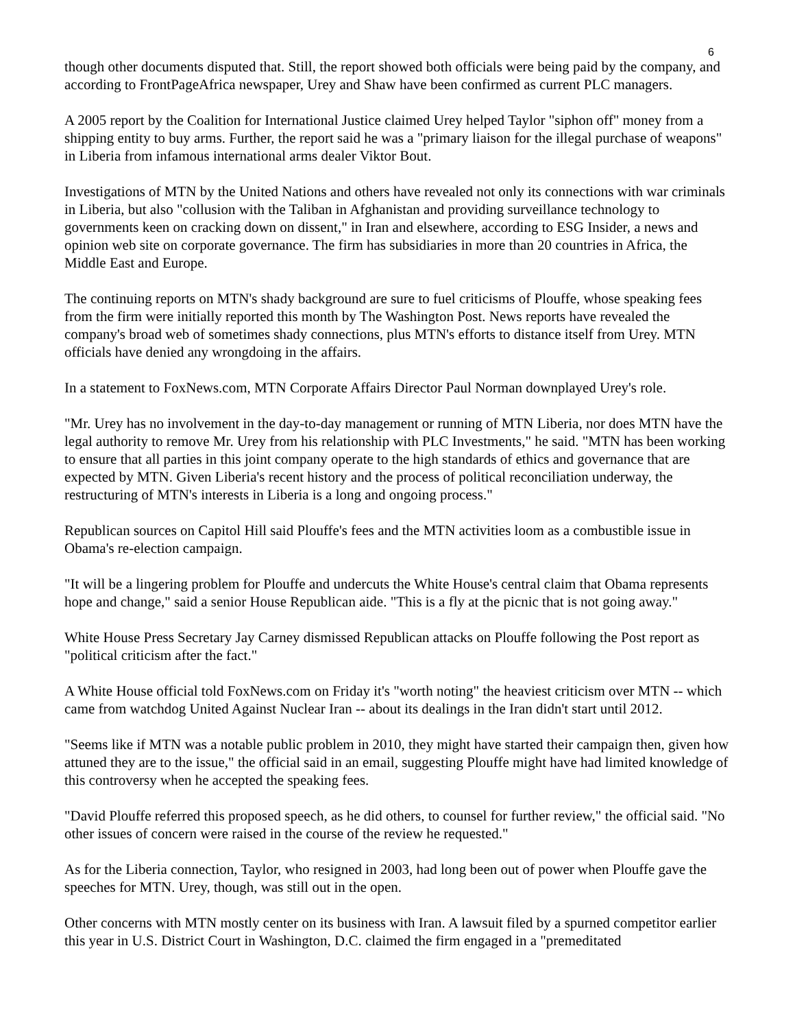6
though other documents disputed that. Still, the report showed both officials were being paid by the company, and according to FrontPageAfrica newspaper, Urey and Shaw have been confirmed as current PLC managers.
A 2005 report by the Coalition for International Justice claimed Urey helped Taylor "siphon off" money from a shipping entity to buy arms. Further, the report said he was a "primary liaison for the illegal purchase of weapons" in Liberia from infamous international arms dealer Viktor Bout.
Investigations of MTN by the United Nations and others have revealed not only its connections with war criminals in Liberia, but also "collusion with the Taliban in Afghanistan and providing surveillance technology to governments keen on cracking down on dissent," in Iran and elsewhere, according to ESG Insider, a news and opinion web site on corporate governance. The firm has subsidiaries in more than 20 countries in Africa, the Middle East and Europe.
The continuing reports on MTN's shady background are sure to fuel criticisms of Plouffe, whose speaking fees from the firm were initially reported this month by The Washington Post. News reports have revealed the company's broad web of sometimes shady connections, plus MTN's efforts to distance itself from Urey. MTN officials have denied any wrongdoing in the affairs.
In a statement to FoxNews.com, MTN Corporate Affairs Director Paul Norman downplayed Urey's role.
"Mr. Urey has no involvement in the day-to-day management or running of MTN Liberia, nor does MTN have the legal authority to remove Mr. Urey from his relationship with PLC Investments," he said. "MTN has been working to ensure that all parties in this joint company operate to the high standards of ethics and governance that are expected by MTN. Given Liberia's recent history and the process of political reconciliation underway, the restructuring of MTN's interests in Liberia is a long and ongoing process."
Republican sources on Capitol Hill said Plouffe's fees and the MTN activities loom as a combustible issue in Obama's re-election campaign.
"It will be a lingering problem for Plouffe and undercuts the White House's central claim that Obama represents hope and change," said a senior House Republican aide. "This is a fly at the picnic that is not going away."
White House Press Secretary Jay Carney dismissed Republican attacks on Plouffe following the Post report as "political criticism after the fact."
A White House official told FoxNews.com on Friday it's "worth noting" the heaviest criticism over MTN -- which came from watchdog United Against Nuclear Iran -- about its dealings in the Iran didn't start until 2012.
"Seems like if MTN was a notable public problem in 2010, they might have started their campaign then, given how attuned they are to the issue," the official said in an email, suggesting Plouffe might have had limited knowledge of this controversy when he accepted the speaking fees.
"David Plouffe referred this proposed speech, as he did others, to counsel for further review," the official said. "No other issues of concern were raised in the course of the review he requested."
As for the Liberia connection, Taylor, who resigned in 2003, had long been out of power when Plouffe gave the speeches for MTN. Urey, though, was still out in the open.
Other concerns with MTN mostly center on its business with Iran. A lawsuit filed by a spurned competitor earlier this year in U.S. District Court in Washington, D.C. claimed the firm engaged in a "premeditated